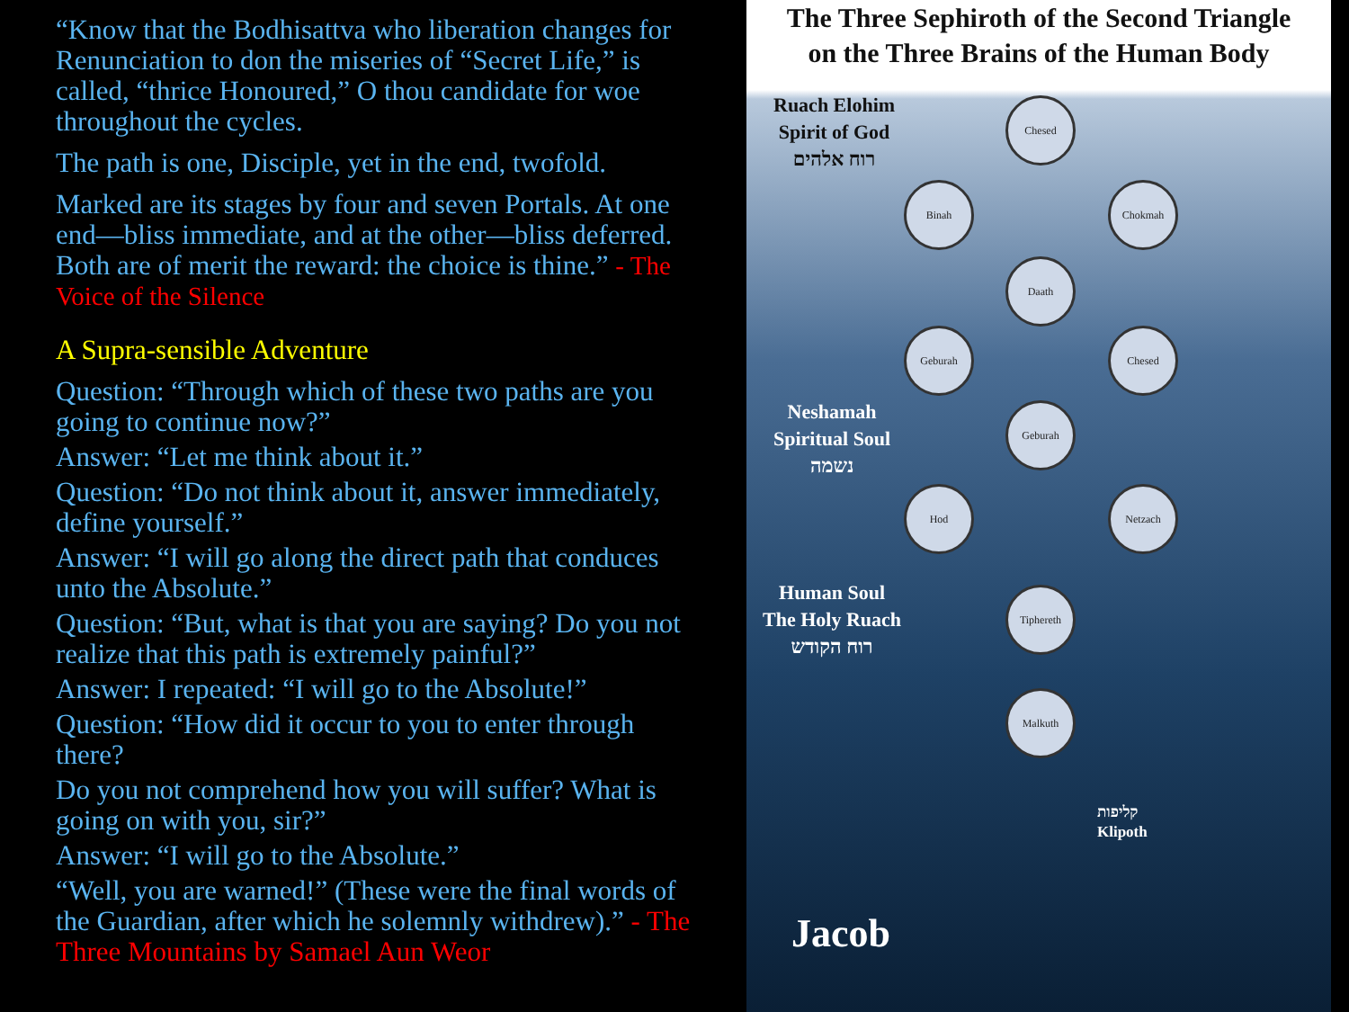“Know that the Bodhisattva who liberation changes for Renunciation to don the miseries of “Secret Life,” is called, “thrice Honoured,” O thou candidate for woe throughout the cycles.
The path is one, Disciple, yet in the end, twofold.
Marked are its stages by four and seven Portals. At one end—bliss immediate, and at the other—bliss deferred. Both are of merit the reward: the choice is thine.” - The Voice of the Silence
A Supra-sensible Adventure
Question: “Through which of these two paths are you going to continue now?”
Answer: “Let me think about it.”
Question: “Do not think about it, answer immediately, define yourself.”
Answer: “I will go along the direct path that conduces unto the Absolute.”
Question: “But, what is that you are saying? Do you not realize that this path is extremely painful?”
Answer: I repeated: “I will go to the Absolute!”
Question: “How did it occur to you to enter through there?
Do you not comprehend how you will suffer? What is going on with you, sir?”
Answer: “I will go to the Absolute.”
“Well, you are warned!” (These were the final words of the Guardian, after which he solemnly withdrew).” - The Three Mountains by Samael Aun Weor
The Three Sephiroth of the Second Triangle
on the Three Brains of the Human Body
Ruach Elohim
Spirit of God
רוח אלהים
Neshamah
Spiritual Soul
נשמה
Human Soul
The Holy Ruach
רוח הקודש
קליפות
Klipoth
Jacob
Chesed
Binah Chokmah
Daath
Geburah Chesed
Geburah
Hod Netzach
Tiphereth
Malkuth